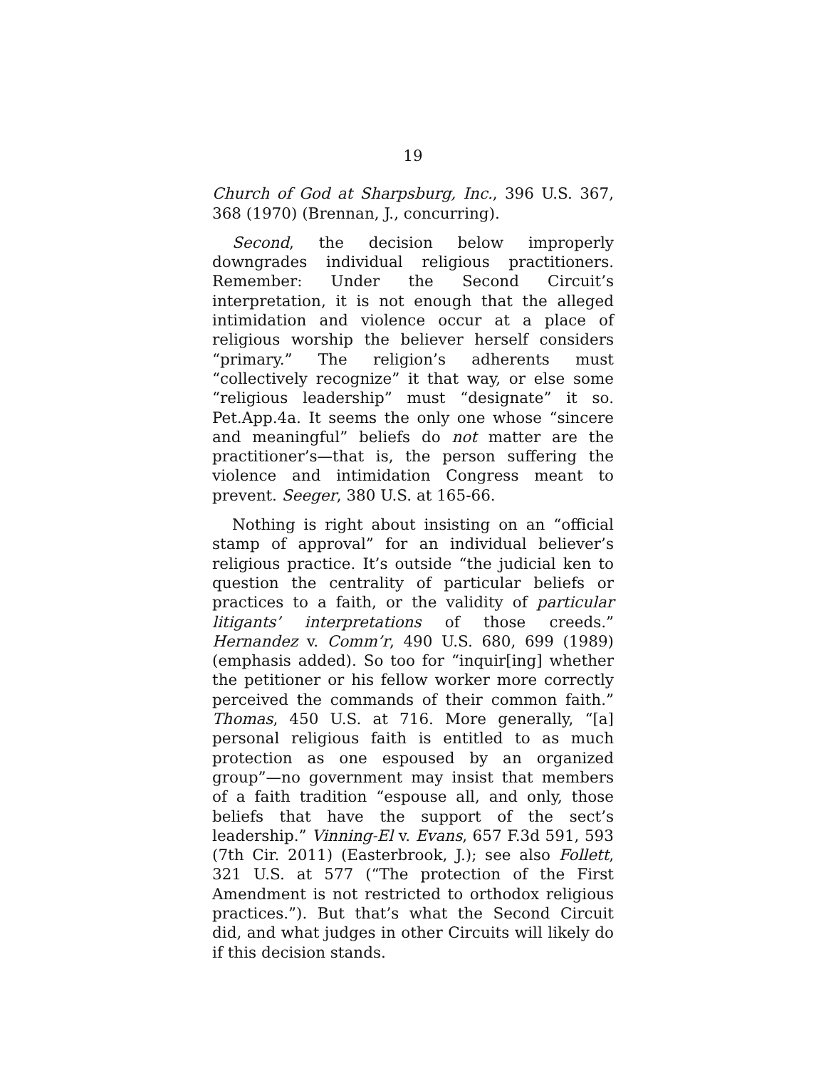19
Church of God at Sharpsburg, Inc., 396 U.S. 367, 368 (1970) (Brennan, J., concurring).
Second, the decision below improperly downgrades individual religious practitioners. Remember: Under the Second Circuit’s interpretation, it is not enough that the alleged intimidation and violence occur at a place of religious worship the believer herself considers “primary.” The religion’s adherents must “collectively recognize” it that way, or else some “religious leadership” must “designate” it so. Pet.App.4a. It seems the only one whose “sincere and meaningful” beliefs do not matter are the practitioner’s—that is, the person suffering the violence and intimidation Congress meant to prevent. Seeger, 380 U.S. at 165-66.
Nothing is right about insisting on an “official stamp of approval” for an individual believer’s religious practice. It’s outside “the judicial ken to question the centrality of particular beliefs or practices to a faith, or the validity of particular litigants’ interpretations of those creeds.” Hernandez v. Comm’r, 490 U.S. 680, 699 (1989) (emphasis added). So too for “inquir[ing] whether the petitioner or his fellow worker more correctly perceived the commands of their common faith.” Thomas, 450 U.S. at 716. More generally, “[a] personal religious faith is entitled to as much protection as one espoused by an organized group”—no government may insist that members of a faith tradition “espouse all, and only, those beliefs that have the support of the sect’s leadership.” Vinning-El v. Evans, 657 F.3d 591, 593 (7th Cir. 2011) (Easterbrook, J.); see also Follett, 321 U.S. at 577 (“The protection of the First Amendment is not restricted to orthodox religious practices.”). But that’s what the Second Circuit did, and what judges in other Circuits will likely do if this decision stands.